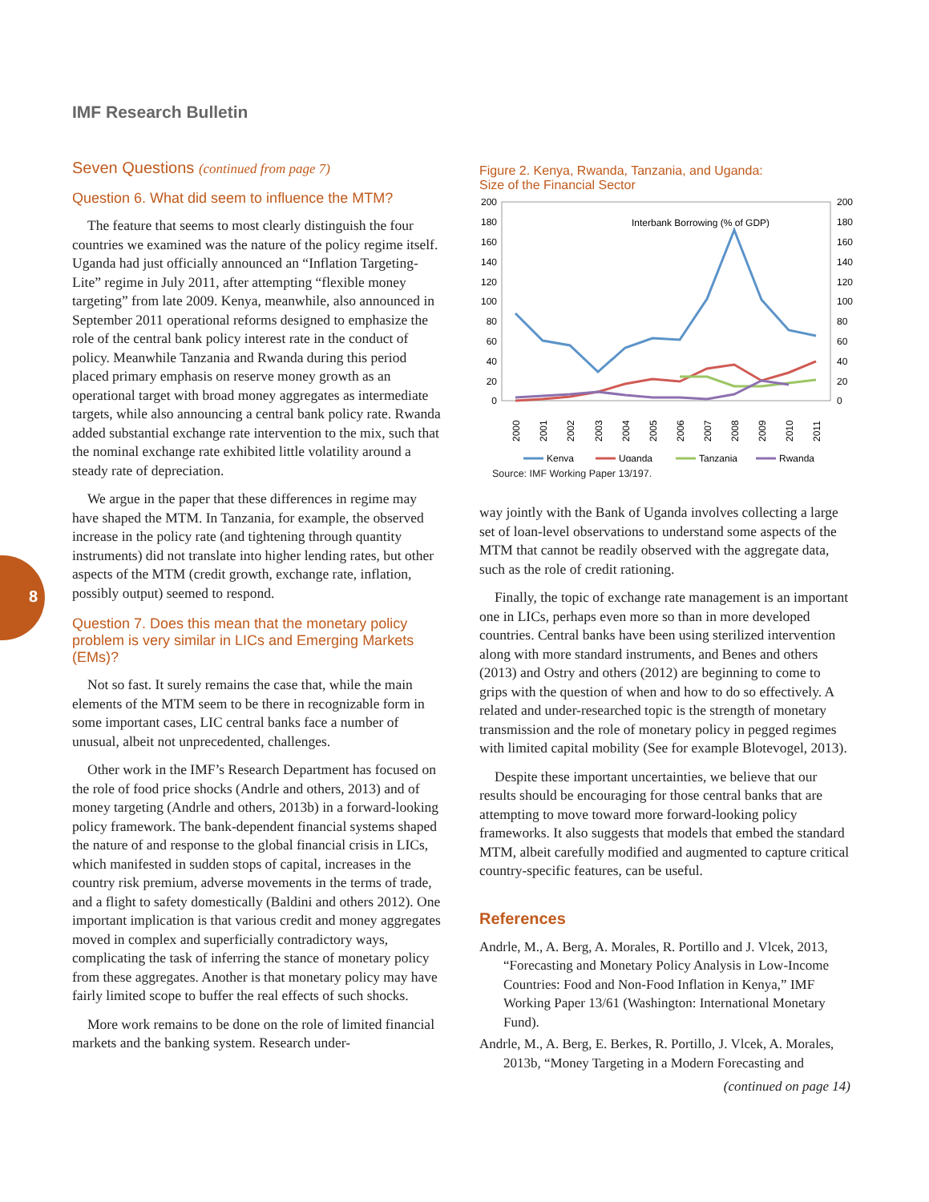IMF Research Bulletin
8
Seven Questions (continued from page 7)
Question 6. What did seem to influence the MTM?
The feature that seems to most clearly distinguish the four countries we examined was the nature of the policy regime itself. Uganda had just officially announced an “Inflation Targeting-Lite” regime in July 2011, after attempting “flexible money targeting” from late 2009. Kenya, meanwhile, also announced in September 2011 operational reforms designed to emphasize the role of the central bank policy interest rate in the conduct of policy. Meanwhile Tanzania and Rwanda during this period placed primary emphasis on reserve money growth as an operational target with broad money aggregates as intermediate targets, while also announcing a central bank policy rate. Rwanda added substantial exchange rate intervention to the mix, such that the nominal exchange rate exhibited little volatility around a steady rate of depreciation.
We argue in the paper that these differences in regime may have shaped the MTM. In Tanzania, for example, the observed increase in the policy rate (and tightening through quantity instruments) did not translate into higher lending rates, but other aspects of the MTM (credit growth, exchange rate, inflation, possibly output) seemed to respond.
Question 7. Does this mean that the monetary policy problem is very similar in LICs and Emerging Markets (EMs)?
Not so fast. It surely remains the case that, while the main elements of the MTM seem to be there in recognizable form in some important cases, LIC central banks face a number of unusual, albeit not unprecedented, challenges.
Other work in the IMF’s Research Department has focused on the role of food price shocks (Andrle and others, 2013) and of money targeting (Andrle and others, 2013b) in a forward-looking policy framework. The bank-dependent financial systems shaped the nature of and response to the global financial crisis in LICs, which manifested in sudden stops of capital, increases in the country risk premium, adverse movements in the terms of trade, and a flight to safety domestically (Baldini and others 2012). One important implication is that various credit and money aggregates moved in complex and superficially contradictory ways, complicating the task of inferring the stance of monetary policy from these aggregates. Another is that monetary policy may have fairly limited scope to buffer the real effects of such shocks.
More work remains to be done on the role of limited financial markets and the banking system. Research under-
Figure 2. Kenya, Rwanda, Tanzania, and Uganda:
Size of the Financial Sector
200
180
160
140
120
100
80
60
40
20
0
200
180
160
140
120
100
80
60
40
20
0
Interbank Borrowing (% of GDP)
2000
2001
2002
2003
2004
2005
2006
2007
2008
2009
2010
2011
Kenya
Uganda
Tanzania
Rwanda
Source: IMF Working Paper 13/197.
way jointly with the Bank of Uganda involves collecting a large set of loan-level observations to understand some aspects of the MTM that cannot be readily observed with the aggregate data, such as the role of credit rationing.
Finally, the topic of exchange rate management is an important one in LICs, perhaps even more so than in more developed countries. Central banks have been using sterilized intervention along with more standard instruments, and Benes and others (2013) and Ostry and others (2012) are beginning to come to grips with the question of when and how to do so effectively. A related and under-researched topic is the strength of monetary transmission and the role of monetary policy in pegged regimes with limited capital mobility (See for example Blotevogel, 2013).
Despite these important uncertainties, we believe that our results should be encouraging for those central banks that are attempting to move toward more forward-looking policy frameworks. It also suggests that models that embed the standard MTM, albeit carefully modified and augmented to capture critical country-specific features, can be useful.
References
Andrle, M., A. Berg, A. Morales, R. Portillo and J. Vlcek, 2013, “Forecasting and Monetary Policy Analysis in Low-Income Countries: Food and Non-Food Inflation in Kenya,” IMF Working Paper 13/61 (Washington: International Monetary Fund).
Andrle, M., A. Berg, E. Berkes, R. Portillo, J. Vlcek, A. Morales, 2013b, “Money Targeting in a Modern Forecasting and
(continued on page 14)